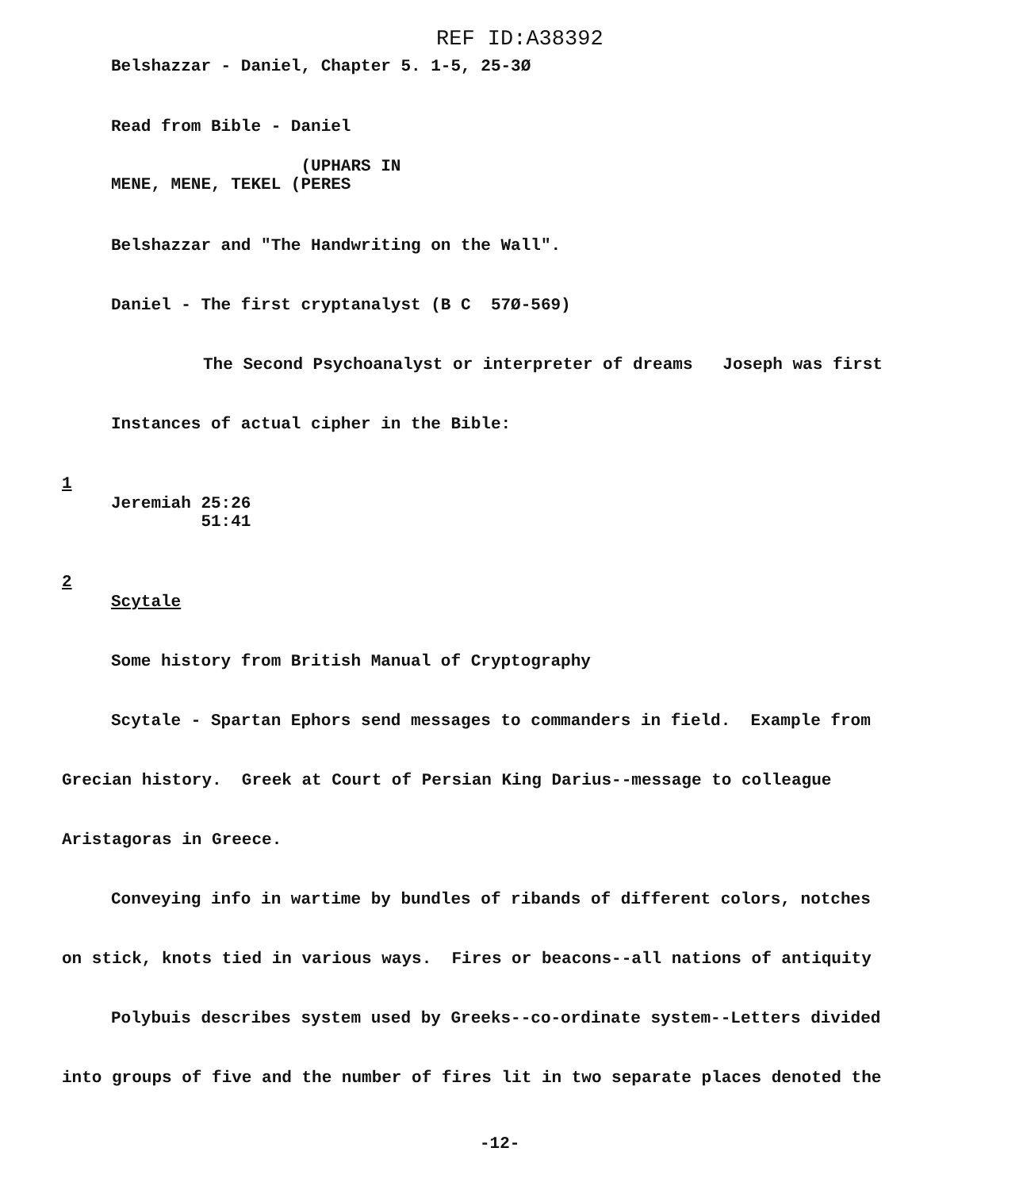REF ID:A38392
Belshazzar - Daniel, Chapter 5. 1-5, 25-3Ø
Read from Bible - Daniel
(UPHARS IN MENE, MENE, TEKEL (PERES
Belshazzar and "The Handwriting on the Wall".
Daniel - The first cryptanalyst (B C 57Ø-569)
The Second Psychoanalyst or interpreter of dreams Joseph was first
Instances of actual cipher in the Bible:
1
Jeremiah 25:26 51:41
2
Scytale
Some history from British Manual of Cryptography
Scytale - Spartan Ephors send messages to commanders in field. Example from
Grecian history. Greek at Court of Persian King Darius--message to colleague
Aristagoras in Greece.
Conveying info in wartime by bundles of ribands of different colors, notches
on stick, knots tied in various ways. Fires or beacons--all nations of antiquity
Polybuis describes system used by Greeks--co-ordinate system--Letters divided
into groups of five and the number of fires lit in two separate places denoted the
-12-